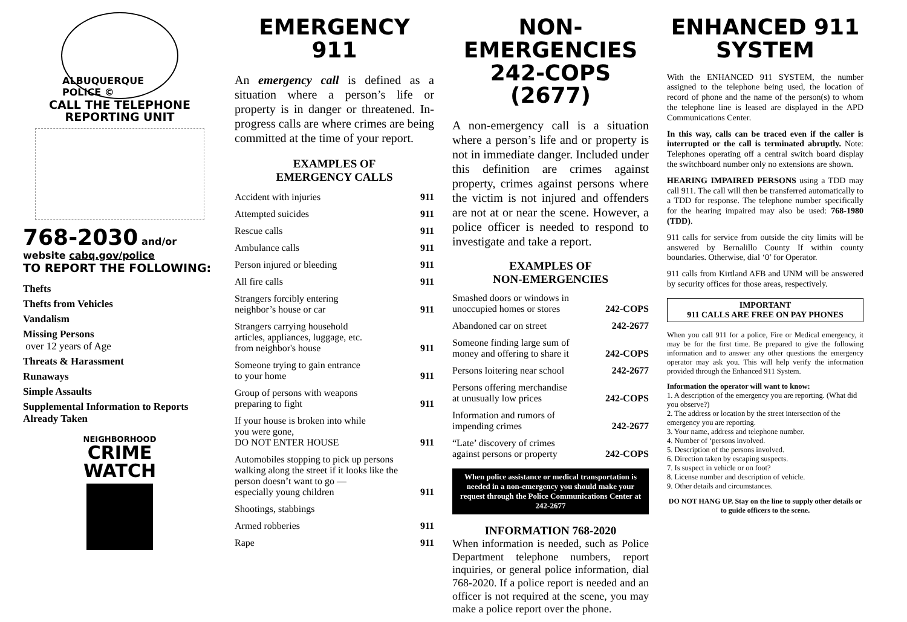ALBUQUERQUE POLICE ©
CALL THE TELEPHONE
REPORTING UNIT
768-2030 and/or website cabq.gov/police
TO REPORT THE FOLLOWING:
Thefts
Thefts from Vehicles
Vandalism
Missing Persons
over 12 years of Age
Threats & Harassment
Runaways
Simple Assaults
Supplemental Information to Reports Already Taken
NEIGHBORHOOD
CRIME
WATCH
EMERGENCY
911
An emergency call is defined as a situation where a person’s life or property is in danger or threatened. In-progress calls are where crimes are being committed at the time of your report.
EXAMPLES OF
EMERGENCY CALLS
| Accident with injuries | 911 |
| Attempted suicides | 911 |
| Rescue calls | 911 |
| Ambulance calls | 911 |
| Person injured or bleeding | 911 |
| All fire calls | 911 |
| Strangers forcibly entering neighbor’s house or car | 911 |
| Strangers carrying household articles, appliances, luggage, etc. from neighbor's house | 911 |
| Someone trying to gain entrance to your home | 911 |
| Group of persons with weapons preparing to fight | 911 |
| If your house is broken into while you were gone, DO NOT ENTER HOUSE | 911 |
| Automobiles stopping to pick up persons walking along the street if it looks like the person doesn’t want to go — especially young children | 911 |
| Shootings, stabbings | |
| Armed robberies | 911 |
| Rape | 911 |
NON-EMERGENCIES
242-COPS (2677)
A non-emergency call is a situation where a person’s life and or property is not in immediate danger. Included under this definition are crimes against property, crimes against persons where the victim is not injured and offenders are not at or near the scene. However, a police officer is needed to respond to investigate and take a report.
EXAMPLES OF
NON-EMERGENCIES
| Smashed doors or windows in unoccupied homes or stores | 242-COPS |
| Abandoned car on street | 242-2677 |
| Someone finding large sum of money and offering to share it | 242-COPS |
| Persons loitering near school | 242-2677 |
| Persons offering merchandise at unusually low prices | 242-COPS |
| Information and rumors of impending crimes | 242-2677 |
| “Late’ discovery of crimes against persons or property | 242-COPS |
When police assistance or medical transportation is needed in a non-emergency you should make your request through the Police Communications Center at 242-2677
INFORMATION 768-2020
When information is needed, such as Police Department telephone numbers, report inquiries, or general police information, dial 768-2020. If a police report is needed and an officer is not required at the scene, you may make a police report over the phone.
ENHANCED 911
SYSTEM
With the ENHANCED 911 SYSTEM, the number assigned to the telephone being used, the location of record of phone and the name of the person(s) to whom the telephone line is leased are displayed in the APD Communications Center.
In this way, calls can be traced even if the caller is interrupted or the call is terminated abruptly. Note: Telephones operating off a central switch board display the switchboard number only no extensions are shown.
HEARING IMPAIRED PERSONS using a TDD may call 911. The call will then be transferred automatically to a TDD for response. The telephone number specifically for the hearing impaired may also be used: 768-1980 (TDD).
911 calls for service from outside the city limits will be answered by Bernalillo County If within county boundaries. Otherwise, dial ‘0’ for Operator.
911 calls from Kirtland AFB and UNM will be answered by security offices for those areas, respectively.
IMPORTANT
911 CALLS ARE FREE ON PAY PHONES
When you call 911 for a police, Fire or Medical emergency, it may be for the first time. Be prepared to give the following information and to answer any other questions the emergency operator may ask you. This will help verify the information provided through the Enhanced 911 System.
Information the operator will want to know:
1. A description of the emergency you are reporting. (What did you observe?)
2. The address or location by the street intersection of the emergency you are reporting.
3. Your name, address and telephone number.
4. Number of ‘persons involved.
5. Description of the persons involved.
6. Direction taken by escaping suspects.
7. Is suspect in vehicle or on foot?
8. License number and description of vehicle.
9. Other details and circumstances.
DO NOT HANG UP. Stay on the line to supply other details or to guide officers to the scene.